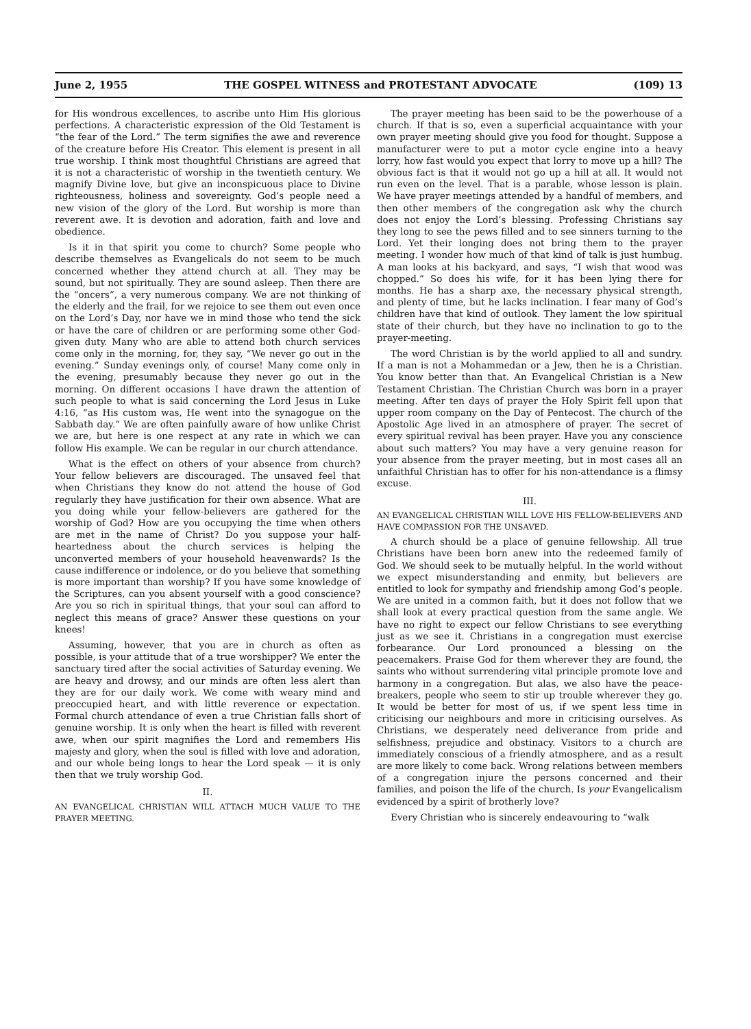June 2, 1955 THE GOSPEL WITNESS and PROTESTANT ADVOCATE (109) 13
for His wondrous excellences, to ascribe unto Him His glorious perfections. A characteristic expression of the Old Testament is “the fear of the Lord.” The term signifies the awe and reverence of the creature before His Creator. This element is present in all true worship. I think most thoughtful Christians are agreed that it is not a characteristic of worship in the twentieth century. We magnify Divine love, but give an inconspicuous place to Divine righteousness, holiness and sovereignty. God’s people need a new vision of the glory of the Lord. But worship is more than reverent awe. It is devotion and adoration, faith and love and obedience.
Is it in that spirit you come to church? Some people who describe themselves as Evangelicals do not seem to be much concerned whether they attend church at all. They may be sound, but not spiritually. They are sound asleep. Then there are the “oncers”, a very numerous company. We are not thinking of the elderly and the frail, for we rejoice to see them out even once on the Lord’s Day, nor have we in mind those who tend the sick or have the care of children or are performing some other God-given duty. Many who are able to attend both church services come only in the morning, for, they say, “We never go out in the evening.” Sunday evenings only, of course! Many come only in the evening, presumably because they never go out in the morning. On different occasions I have drawn the attention of such people to what is said concerning the Lord Jesus in Luke 4:16, “as His custom was, He went into the synagogue on the Sabbath day.” We are often painfully aware of how unlike Christ we are, but here is one respect at any rate in which we can follow His example. We can be regular in our church attendance.
What is the effect on others of your absence from church? Your fellow believers are discouraged. The unsaved feel that when Christians they know do not attend the house of God regularly they have justification for their own absence. What are you doing while your fellow-believers are gathered for the worship of God? How are you occupying the time when others are met in the name of Christ? Do you suppose your half-heartedness about the church services is helping the unconverted members of your household heavenwards? Is the cause indifference or indolence, or do you believe that something is more important than worship? If you have some knowledge of the Scriptures, can you absent yourself with a good conscience? Are you so rich in spiritual things, that your soul can afford to neglect this means of grace? Answer these questions on your knees!
Assuming, however, that you are in church as often as possible, is your attitude that of a true worshipper? We enter the sanctuary tired after the social activities of Saturday evening. We are heavy and drowsy, and our minds are often less alert than they are for our daily work. We come with weary mind and preoccupied heart, and with little reverence or expectation. Formal church attendance of even a true Christian falls short of genuine worship. It is only when the heart is filled with reverent awe, when our spirit magnifies the Lord and remembers His majesty and glory, when the soul is filled with love and adoration, and our whole being longs to hear the Lord speak — it is only then that we truly worship God.
II.
AN EVANGELICAL CHRISTIAN WILL ATTACH MUCH VALUE TO THE PRAYER MEETING.
The prayer meeting has been said to be the powerhouse of a church. If that is so, even a superficial acquaintance with your own prayer meeting should give you food for thought. Suppose a manufacturer were to put a motor cycle engine into a heavy lorry, how fast would you expect that lorry to move up a hill? The obvious fact is that it would not go up a hill at all. It would not run even on the level. That is a parable, whose lesson is plain. We have prayer meetings attended by a handful of members, and then other members of the congregation ask why the church does not enjoy the Lord’s blessing. Professing Christians say they long to see the pews filled and to see sinners turning to the Lord. Yet their longing does not bring them to the prayer meeting. I wonder how much of that kind of talk is just humbug. A man looks at his backyard, and says, “I wish that wood was chopped.” So does his wife, for it has been lying there for months. He has a sharp axe, the necessary physical strength, and plenty of time, but he lacks inclination. I fear many of God’s children have that kind of outlook. They lament the low spiritual state of their church, but they have no inclination to go to the prayer-meeting.
The word Christian is by the world applied to all and sundry. If a man is not a Mohammedan or a Jew, then he is a Christian. You know better than that. An Evangelical Christian is a New Testament Christian. The Christian Church was born in a prayer meeting. After ten days of prayer the Holy Spirit fell upon that upper room company on the Day of Pentecost. The church of the Apostolic Age lived in an atmosphere of prayer. The secret of every spiritual revival has been prayer. Have you any conscience about such matters? You may have a very genuine reason for your absence from the prayer meeting, but in most cases all an unfaithful Christian has to offer for his non-attendance is a flimsy excuse.
III.
AN EVANGELICAL CHRISTIAN WILL LOVE HIS FELLOW-BELIEVERS AND HAVE COMPASSION FOR THE UNSAVED.
A church should be a place of genuine fellowship. All true Christians have been born anew into the redeemed family of God. We should seek to be mutually helpful. In the world without we expect misunderstanding and enmity, but believers are entitled to look for sympathy and friendship among God’s people. We are united in a common faith, but it does not follow that we shall look at every practical question from the same angle. We have no right to expect our fellow Christians to see everything just as we see it. Christians in a congregation must exercise forbearance. Our Lord pronounced a blessing on the peacemakers. Praise God for them wherever they are found, the saints who without surrendering vital principle promote love and harmony in a congregation. But alas, we also have the peace-breakers, people who seem to stir up trouble wherever they go. It would be better for most of us, if we spent less time in criticising our neighbours and more in criticising ourselves. As Christians, we desperately need deliverance from pride and selfishness, prejudice and obstinacy. Visitors to a church are immediately conscious of a friendly atmosphere, and as a result are more likely to come back. Wrong relations between members of a congregation injure the persons concerned and their families, and poison the life of the church. Is your Evangelicalism evidenced by a spirit of brotherly love?
Every Christian who is sincerely endeavouring to “walk